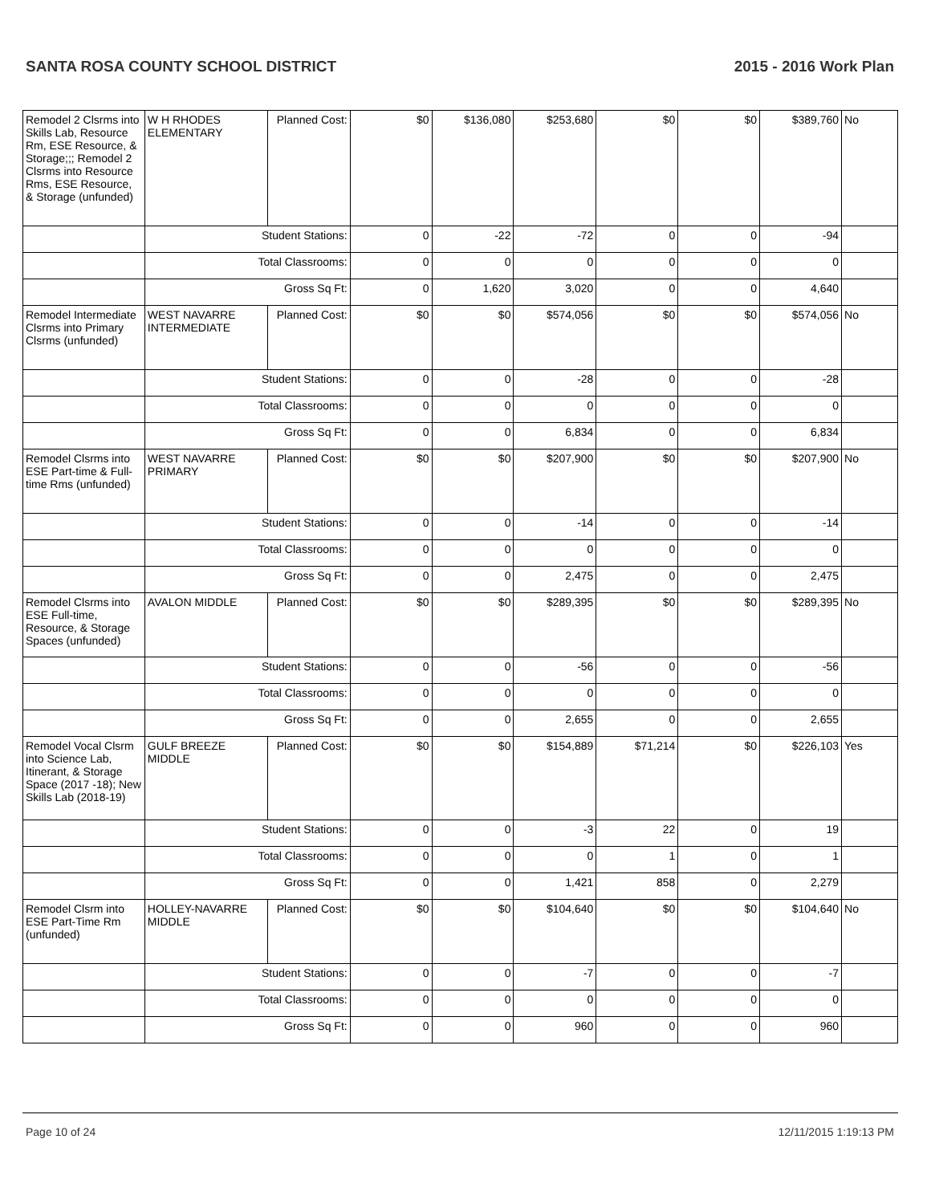SANTA ROSA COUNTY SCHOOL DISTRICT 2015 - 2016 Work Plan
| Remodel 2 Clsrms into Skills Lab, Resource Rm, ESE Resource, & Storage;;; Remodel 2 Clsrms into Resource Rms, ESE Resource, & Storage (unfunded) | W H RHODES ELEMENTARY | Planned Cost: | $0 | $136,080 | $253,680 | $0 | $0 | $389,760 | No |
| | Student Stations: | | 0 | -22 | -72 | 0 | 0 | -94 | |
| | Total Classrooms: | | 0 | 0 | 0 | 0 | 0 | 0 | |
| | Gross Sq Ft: | | 0 | 1,620 | 3,020 | 0 | 0 | 4,640 | |
| Remodel Intermediate Clsrms into Primary Clsrms (unfunded) | WEST NAVARRE INTERMEDIATE | Planned Cost: | $0 | $0 | $574,056 | $0 | $0 | $574,056 | No |
| | Student Stations: | | 0 | 0 | -28 | 0 | 0 | -28 | |
| | Total Classrooms: | | 0 | 0 | 0 | 0 | 0 | 0 | |
| | Gross Sq Ft: | | 0 | 0 | 6,834 | 0 | 0 | 6,834 | |
| Remodel Clsrms into ESE Part-time & Full-time Rms (unfunded) | WEST NAVARRE PRIMARY | Planned Cost: | $0 | $0 | $207,900 | $0 | $0 | $207,900 | No |
| | Student Stations: | | 0 | 0 | -14 | 0 | 0 | -14 | |
| | Total Classrooms: | | 0 | 0 | 0 | 0 | 0 | 0 | |
| | Gross Sq Ft: | | 0 | 0 | 2,475 | 0 | 0 | 2,475 | |
| Remodel Clsrms into ESE Full-time, Resource, & Storage Spaces (unfunded) | AVALON MIDDLE | Planned Cost: | $0 | $0 | $289,395 | $0 | $0 | $289,395 | No |
| | Student Stations: | | 0 | 0 | -56 | 0 | 0 | -56 | |
| | Total Classrooms: | | 0 | 0 | 0 | 0 | 0 | 0 | |
| | Gross Sq Ft: | | 0 | 0 | 2,655 | 0 | 0 | 2,655 | |
| Remodel Vocal Clsrm into Science Lab, Itinerant, & Storage Space (2017 -18); New Skills Lab (2018-19) | GULF BREEZE MIDDLE | Planned Cost: | $0 | $0 | $154,889 | $71,214 | $0 | $226,103 | Yes |
| | Student Stations: | | 0 | 0 | -3 | 22 | 0 | 19 | |
| | Total Classrooms: | | 0 | 0 | 0 | 1 | 0 | 1 | |
| | Gross Sq Ft: | | 0 | 0 | 1,421 | 858 | 0 | 2,279 | |
| Remodel Clsrm into ESE Part-Time Rm (unfunded) | HOLLEY-NAVARRE MIDDLE | Planned Cost: | $0 | $0 | $104,640 | $0 | $0 | $104,640 | No |
| | Student Stations: | | 0 | 0 | -7 | 0 | 0 | -7 | |
| | Total Classrooms: | | 0 | 0 | 0 | 0 | 0 | 0 | |
| | Gross Sq Ft: | | 0 | 0 | 960 | 0 | 0 | 960 | |
Page 10 of 24 12/11/2015 1:19:13 PM